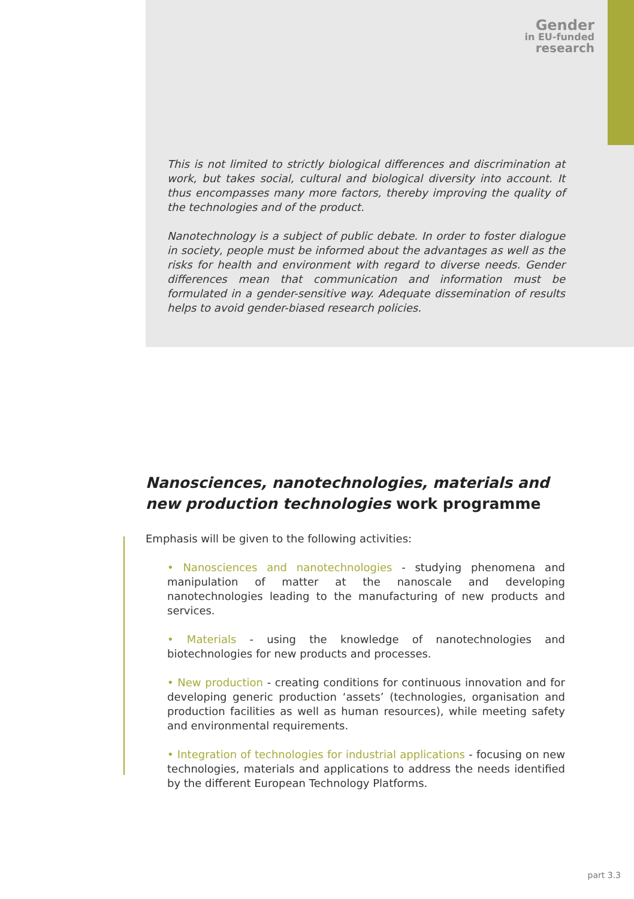Gender
in EU-funded
research
This is not limited to strictly biological differences and discrimination at work, but takes social, cultural and biological diversity into account. It thus encompasses many more factors, thereby improving the quality of the technologies and of the product.
Nanotechnology is a subject of public debate. In order to foster dialogue in society, people must be informed about the advantages as well as the risks for health and environment with regard to diverse needs. Gender differences mean that communication and information must be formulated in a gender-sensitive way. Adequate dissemination of results helps to avoid gender-biased research policies.
Nanosciences, nanotechnologies, materials and new production technologies work programme
Emphasis will be given to the following activities:
• Nanosciences and nanotechnologies - studying phenomena and manipulation of matter at the nanoscale and developing nanotechnologies leading to the manufacturing of new products and services.
• Materials - using the knowledge of nanotechnologies and biotechnologies for new products and processes.
• New production - creating conditions for continuous innovation and for developing generic production ‘assets’ (technologies, organisation and production facilities as well as human resources), while meeting safety and environmental requirements.
• Integration of technologies for industrial applications - focusing on new technologies, materials and applications to address the needs identified by the different European Technology Platforms.
part 3.3